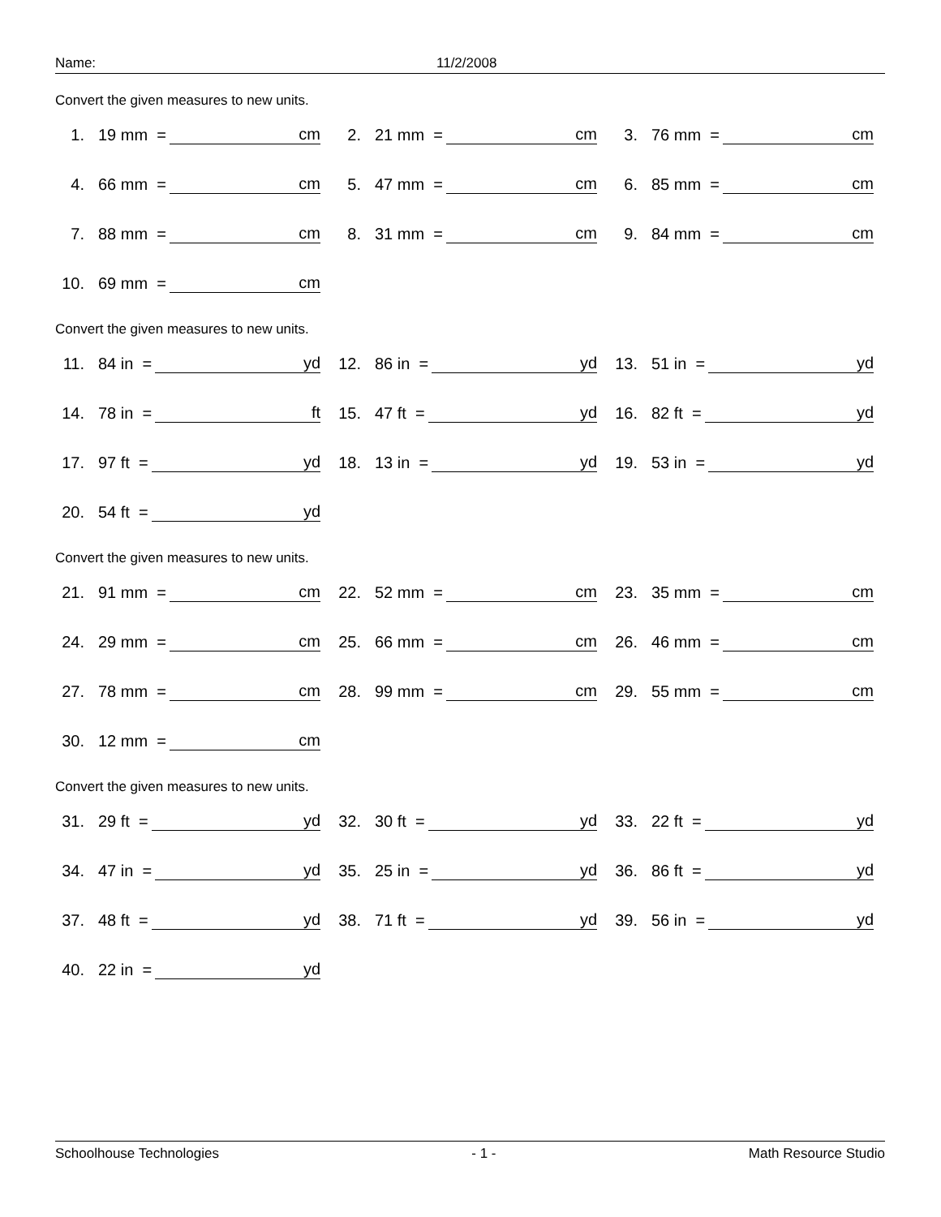Name: 11/2/2008
Convert the given measures to new units.
1. 19 mm = cm
2. 21 mm = cm
3. 76 mm = cm
4. 66 mm = cm
5. 47 mm = cm
6. 85 mm = cm
7. 88 mm = cm
8. 31 mm = cm
9. 84 mm = cm
10. 69 mm = cm
Convert the given measures to new units.
11. 84 in = yd
12. 86 in = yd
13. 51 in = yd
14. 78 in = ft
15. 47 ft = yd
16. 82 ft = yd
17. 97 ft = yd
18. 13 in = yd
19. 53 in = yd
20. 54 ft = yd
Convert the given measures to new units.
21. 91 mm = cm
22. 52 mm = cm
23. 35 mm = cm
24. 29 mm = cm
25. 66 mm = cm
26. 46 mm = cm
27. 78 mm = cm
28. 99 mm = cm
29. 55 mm = cm
30. 12 mm = cm
Convert the given measures to new units.
31. 29 ft = yd
32. 30 ft = yd
33. 22 ft = yd
34. 47 in = yd
35. 25 in = yd
36. 86 ft = yd
37. 48 ft = yd
38. 71 ft = yd
39. 56 in = yd
40. 22 in = yd
Schoolhouse Technologies - 1 - Math Resource Studio